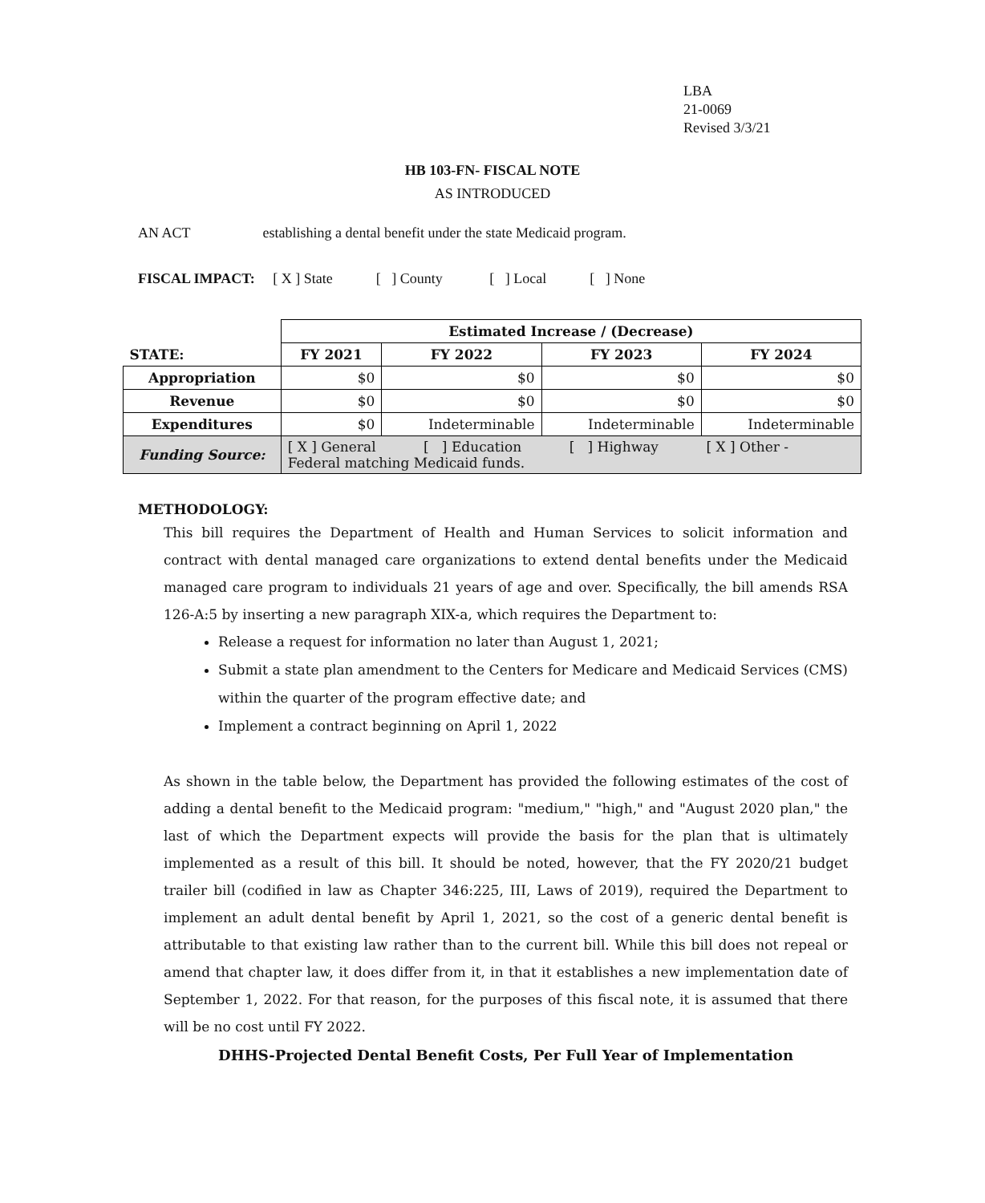LBA
21-0069
Revised 3/3/21
HB 103-FN- FISCAL NOTE
AS INTRODUCED
AN ACT establishing a dental benefit under the state Medicaid program.
FISCAL IMPACT: [ X ] State [ ] County [ ] Local [ ] None
| | Estimated Increase / (Decrease) | | | |
| STATE: | FY 2021 | FY 2022 | FY 2023 | FY 2024 |
| Appropriation | $0 | $0 | $0 | $0 |
| Revenue | $0 | $0 | $0 | $0 |
| Expenditures | $0 | Indeterminable | Indeterminable | Indeterminable |
| Funding Source: | [ X ] General [ ] Education [ ] Highway [ X ] Other - Federal matching Medicaid funds. | | | |
METHODOLOGY:
This bill requires the Department of Health and Human Services to solicit information and contract with dental managed care organizations to extend dental benefits under the Medicaid managed care program to individuals 21 years of age and over. Specifically, the bill amends RSA 126-A:5 by inserting a new paragraph XIX-a, which requires the Department to:
Release a request for information no later than August 1, 2021;
Submit a state plan amendment to the Centers for Medicare and Medicaid Services (CMS) within the quarter of the program effective date; and
Implement a contract beginning on April 1, 2022
As shown in the table below, the Department has provided the following estimates of the cost of adding a dental benefit to the Medicaid program: "medium," "high," and "August 2020 plan," the last of which the Department expects will provide the basis for the plan that is ultimately implemented as a result of this bill. It should be noted, however, that the FY 2020/21 budget trailer bill (codified in law as Chapter 346:225, III, Laws of 2019), required the Department to implement an adult dental benefit by April 1, 2021, so the cost of a generic dental benefit is attributable to that existing law rather than to the current bill. While this bill does not repeal or amend that chapter law, it does differ from it, in that it establishes a new implementation date of September 1, 2022. For that reason, for the purposes of this fiscal note, it is assumed that there will be no cost until FY 2022.
DHHS-Projected Dental Benefit Costs, Per Full Year of Implementation